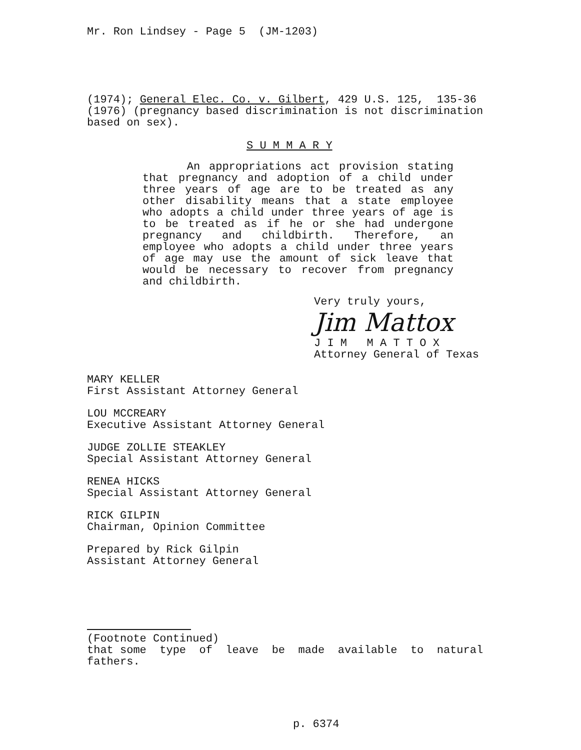Mr. Ron Lindsey - Page 5 (JM-1203)
(1974); General Elec. Co. v. Gilbert, 429 U.S. 125, 135-36 (1976) (pregnancy based discrimination is not discrimination based on sex).
S U M M A R Y
An appropriations act provision stating that pregnancy and adoption of a child under three years of age are to be treated as any other disability means that a state employee who adopts a child under three years of age is to be treated as if he or she had undergone pregnancy and childbirth. Therefore, an employee who adopts a child under three years of age may use the amount of sick leave that would be necessary to recover from pregnancy and childbirth.
Very truly yours,
Jim Mattox
J I M M A T T O X
Attorney General of Texas
MARY KELLER
First Assistant Attorney General
LOU MCCREARY
Executive Assistant Attorney General
JUDGE ZOLLIE STEAKLEY
Special Assistant Attorney General
RENEA HICKS
Special Assistant Attorney General
RICK GILPIN
Chairman, Opinion Committee
Prepared by Rick Gilpin
Assistant Attorney General
(Footnote Continued)
that some type of leave be made available to natural fathers.
p. 6374